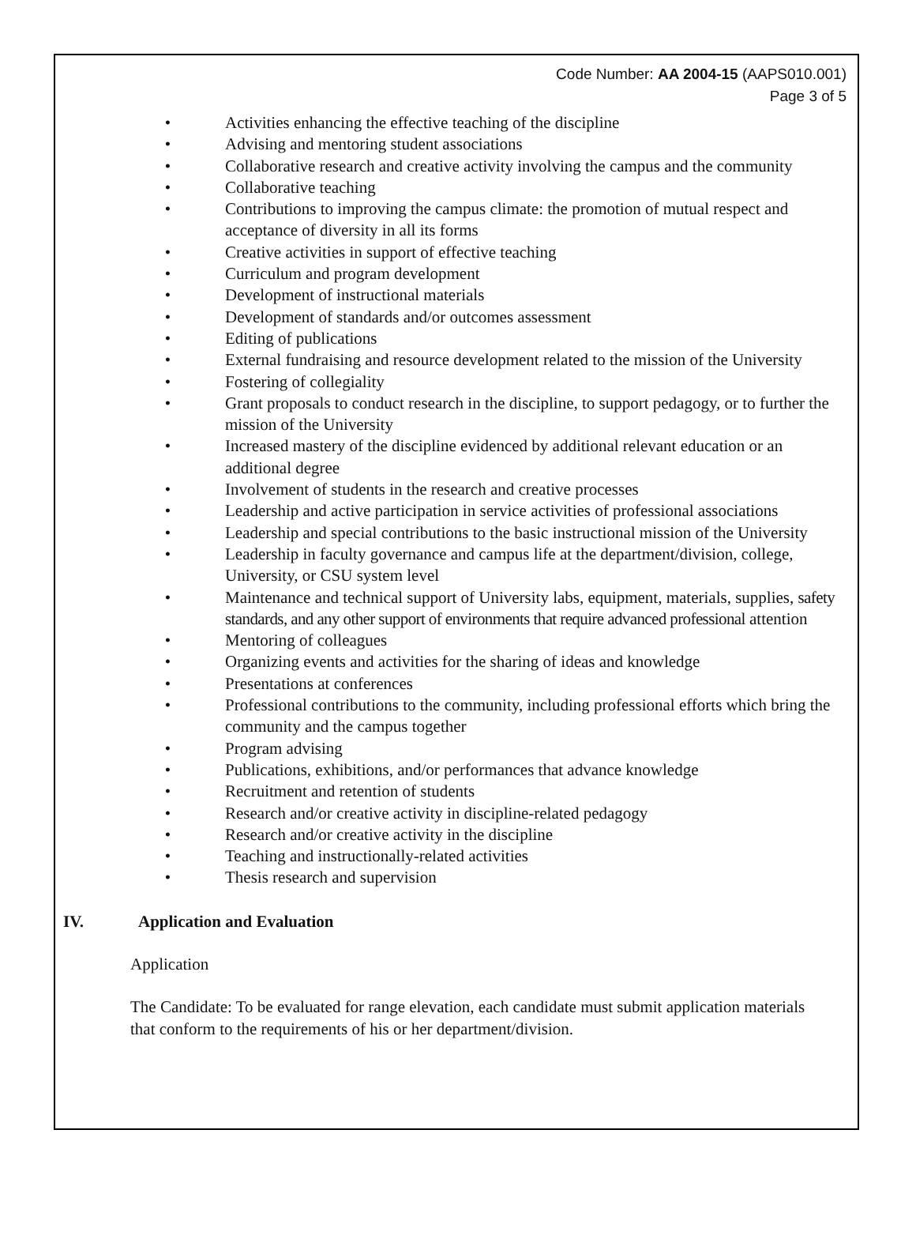Code Number: AA 2004-15 (AAPS010.001)
Page 3 of 5
• Activities enhancing the effective teaching of the discipline
• Advising and mentoring student associations
• Collaborative research and creative activity involving the campus and the community
• Collaborative teaching
• Contributions to improving the campus climate: the promotion of mutual respect and acceptance of diversity in all its forms
• Creative activities in support of effective teaching
• Curriculum and program development
• Development of instructional materials
• Development of standards and/or outcomes assessment
• Editing of publications
• External fundraising and resource development related to the mission of the University
• Fostering of collegiality
• Grant proposals to conduct research in the discipline, to support pedagogy, or to further the mission of the University
• Increased mastery of the discipline evidenced by additional relevant education or an additional degree
• Involvement of students in the research and creative processes
• Leadership and active participation in service activities of professional associations
• Leadership and special contributions to the basic instructional mission of the University
• Leadership in faculty governance and campus life at the department/division, college, University, or CSU system level
• Maintenance and technical support of University labs, equipment, materials, supplies, safety standards, and any other support of environments that require advanced professional attention
• Mentoring of colleagues
• Organizing events and activities for the sharing of ideas and knowledge
• Presentations at conferences
• Professional contributions to the community, including professional efforts which bring the community and the campus together
• Program advising
• Publications, exhibitions, and/or performances that advance knowledge
• Recruitment and retention of students
• Research and/or creative activity in discipline-related pedagogy
• Research and/or creative activity in the discipline
• Teaching and instructionally-related activities
• Thesis research and supervision
IV. Application and Evaluation
Application
The Candidate: To be evaluated for range elevation, each candidate must submit application materials that conform to the requirements of his or her department/division.